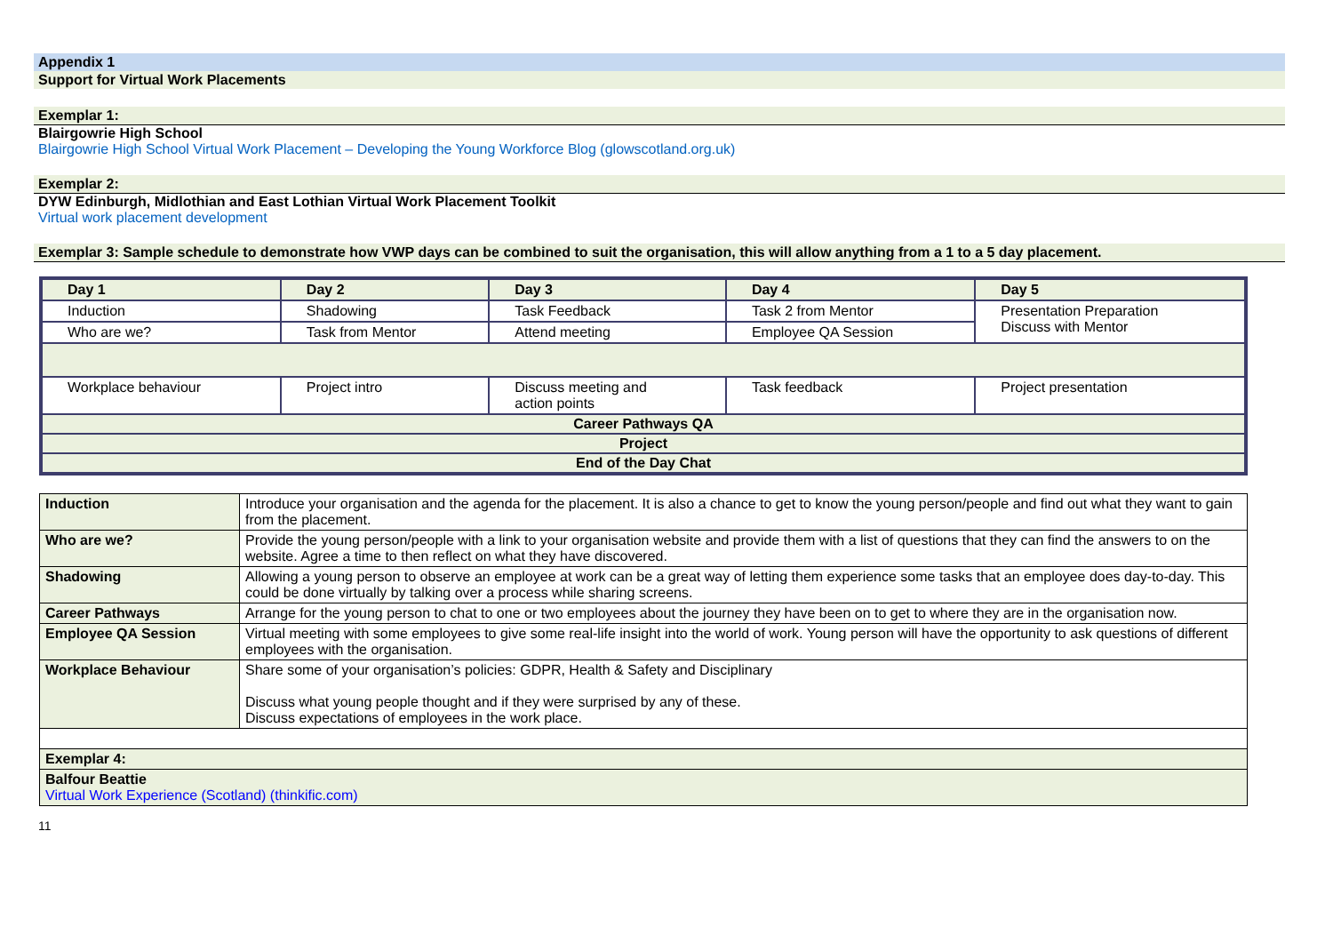Appendix 1
Support for Virtual Work Placements
Exemplar 1:
Blairgowrie High School
Blairgowrie High School Virtual Work Placement – Developing the Young Workforce Blog (glowscotland.org.uk)
Exemplar 2:
DYW Edinburgh, Midlothian and East Lothian Virtual Work Placement Toolkit
Virtual work placement development
Exemplar 3: Sample schedule to demonstrate how VWP days can be combined to suit the organisation, this will allow anything from a 1 to a 5 day placement.
| Day 1 | Day 2 | Day 3 | Day 4 | Day 5 |
| --- | --- | --- | --- | --- |
| Induction | Shadowing | Task Feedback | Task 2 from Mentor | Presentation Preparation Discuss with Mentor |
| Who are we? | Task from Mentor | Attend meeting | Employee QA Session | |
| Workplace behaviour | Project intro | Discuss meeting and action points | Task feedback | Project presentation |
| Career Pathways QA | | | | |
| Project | | | | |
| End of the Day Chat | | | | |
| Induction | Introduce your organisation and the agenda for the placement. It is also a chance to get to know the young person/people and find out what they want to gain from the placement. |
| Who are we? | Provide the young person/people with a link to your organisation website and provide them with a list of questions that they can find the answers to on the website. Agree a time to then reflect on what they have discovered. |
| Shadowing | Allowing a young person to observe an employee at work can be a great way of letting them experience some tasks that an employee does day-to-day. This could be done virtually by talking over a process while sharing screens. |
| Career Pathways | Arrange for the young person to chat to one or two employees about the journey they have been on to get to where they are in the organisation now. |
| Employee QA Session | Virtual meeting with some employees to give some real-life insight into the world of work. Young person will have the opportunity to ask questions of different employees with the organisation. |
| Workplace Behaviour | Share some of your organisation’s policies: GDPR, Health & Safety and Disciplinary Discuss what young people thought and if they were surprised by any of these. Discuss expectations of employees in the work place. |
| Exemplar 4: | |
| Balfour Beattie Virtual Work Experience (Scotland) (thinkific.com) | |
11